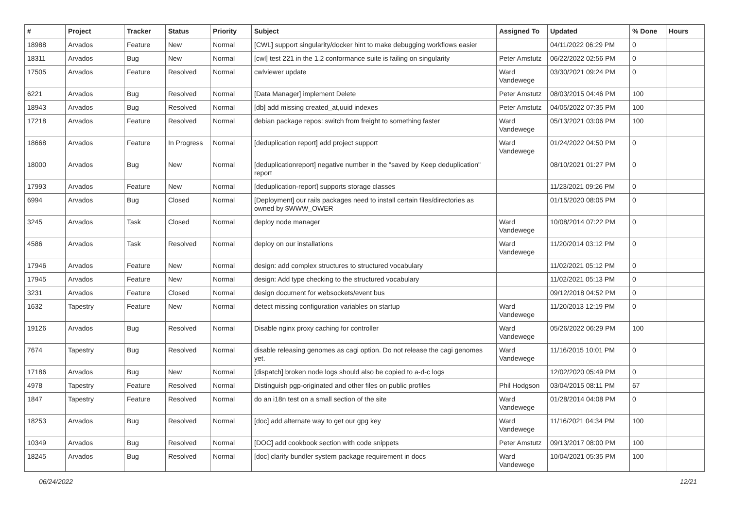| # | Project | Tracker | Status | Priority | Subject | Assigned To | Updated | % Done | Hours |
| --- | --- | --- | --- | --- | --- | --- | --- | --- | --- |
| 18988 | Arvados | Feature | New | Normal | [CWL] support singularity/docker hint to make debugging workflows easier | | 04/11/2022 06:29 PM | 0 | |
| 18311 | Arvados | Bug | New | Normal | [cwl] test 221 in the 1.2 conformance suite is failing on singularity | Peter Amstutz | 06/22/2022 02:56 PM | 0 | |
| 17505 | Arvados | Feature | Resolved | Normal | cwlviewer update | Ward Vandewege | 03/30/2021 09:24 PM | 0 | |
| 6221 | Arvados | Bug | Resolved | Normal | [Data Manager] implement Delete | Peter Amstutz | 08/03/2015 04:46 PM | 100 | |
| 18943 | Arvados | Bug | Resolved | Normal | [db] add missing created_at,uuid indexes | Peter Amstutz | 04/05/2022 07:35 PM | 100 | |
| 17218 | Arvados | Feature | Resolved | Normal | debian package repos: switch from freight to something faster | Ward Vandewege | 05/13/2021 03:06 PM | 100 | |
| 18668 | Arvados | Feature | In Progress | Normal | [deduplication report] add project support | Ward Vandewege | 01/24/2022 04:50 PM | 0 | |
| 18000 | Arvados | Bug | New | Normal | [deduplicationreport] negative number in the "saved by Keep deduplication" report | | 08/10/2021 01:27 PM | 0 | |
| 17993 | Arvados | Feature | New | Normal | [deduplication-report] supports storage classes | | 11/23/2021 09:26 PM | 0 | |
| 6994 | Arvados | Bug | Closed | Normal | [Deployment] our rails packages need to install certain files/directories as owned by $WWW_OWER | | 01/15/2020 08:05 PM | 0 | |
| 3245 | Arvados | Task | Closed | Normal | deploy node manager | Ward Vandewege | 10/08/2014 07:22 PM | 0 | |
| 4586 | Arvados | Task | Resolved | Normal | deploy on our installations | Ward Vandewege | 11/20/2014 03:12 PM | 0 | |
| 17946 | Arvados | Feature | New | Normal | design: add complex structures to structured vocabulary | | 11/02/2021 05:12 PM | 0 | |
| 17945 | Arvados | Feature | New | Normal | design: Add type checking to the structured vocabulary | | 11/02/2021 05:13 PM | 0 | |
| 3231 | Arvados | Feature | Closed | Normal | design document for websockets/event bus | | 09/12/2018 04:52 PM | 0 | |
| 1632 | Tapestry | Feature | New | Normal | detect missing configuration variables on startup | Ward Vandewege | 11/20/2013 12:19 PM | 0 | |
| 19126 | Arvados | Bug | Resolved | Normal | Disable nginx proxy caching for controller | Ward Vandewege | 05/26/2022 06:29 PM | 100 | |
| 7674 | Tapestry | Bug | Resolved | Normal | disable releasing genomes as cagi option. Do not release the cagi genomes yet. | Ward Vandewege | 11/16/2015 10:01 PM | 0 | |
| 17186 | Arvados | Bug | New | Normal | [dispatch] broken node logs should also be copied to a-d-c logs | | 12/02/2020 05:49 PM | 0 | |
| 4978 | Tapestry | Feature | Resolved | Normal | Distinguish pgp-originated and other files on public profiles | Phil Hodgson | 03/04/2015 08:11 PM | 67 | |
| 1847 | Tapestry | Feature | Resolved | Normal | do an i18n test on a small section of the site | Ward Vandewege | 01/28/2014 04:08 PM | 0 | |
| 18253 | Arvados | Bug | Resolved | Normal | [doc] add alternate way to get our gpg key | Ward Vandewege | 11/16/2021 04:34 PM | 100 | |
| 10349 | Arvados | Bug | Resolved | Normal | [DOC] add cookbook section with code snippets | Peter Amstutz | 09/13/2017 08:00 PM | 100 | |
| 18245 | Arvados | Bug | Resolved | Normal | [doc] clarify bundler system package requirement in docs | Ward Vandewege | 10/04/2021 05:35 PM | 100 | |
06/24/2022 12/21